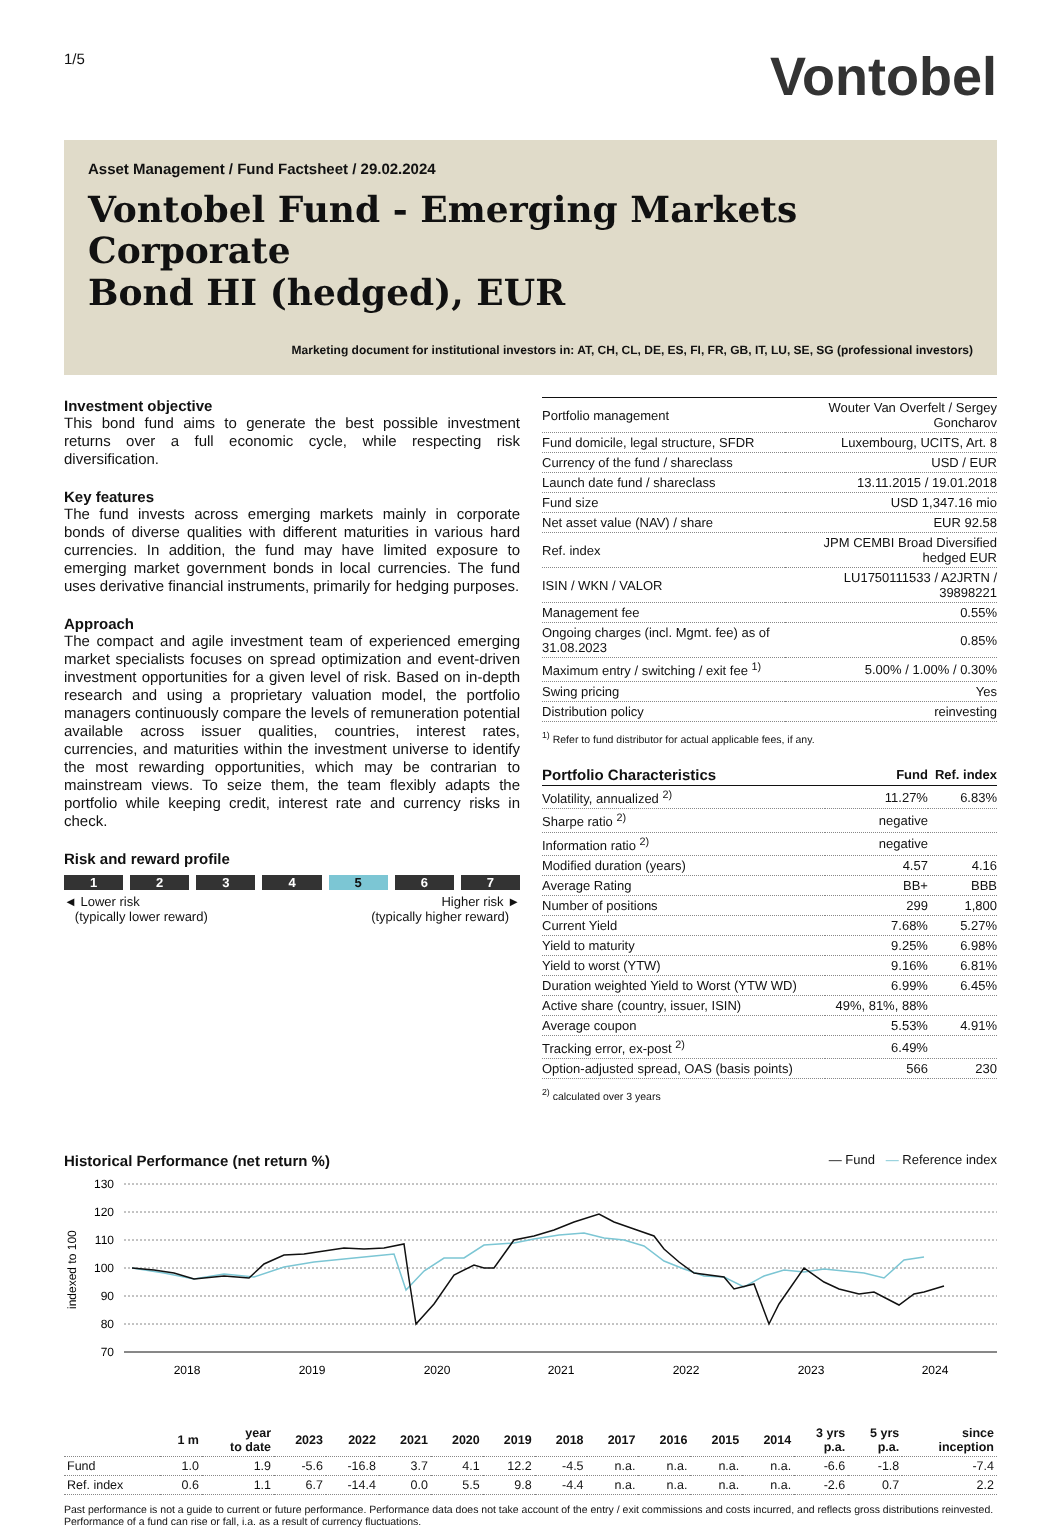1/5
Vontobel
Asset Management / Fund Factsheet / 29.02.2024
Vontobel Fund - Emerging Markets Corporate
Bond HI (hedged), EUR
Marketing document for institutional investors in: AT, CH, CL, DE, ES, FI, FR, GB, IT, LU, SE, SG (professional investors)
Investment objective
This bond fund aims to generate the best possible investment returns over a full economic cycle, while respecting risk diversification.
Key features
The fund invests across emerging markets mainly in corporate bonds of diverse qualities with different maturities in various hard currencies. In addition, the fund may have limited exposure to emerging market government bonds in local currencies. The fund uses derivative financial instruments, primarily for hedging purposes.
Approach
The compact and agile investment team of experienced emerging market specialists focuses on spread optimization and event-driven investment opportunities for a given level of risk. Based on in-depth research and using a proprietary valuation model, the portfolio managers continuously compare the levels of remuneration potential available across issuer qualities, countries, interest rates, currencies, and maturities within the investment universe to identify the most rewarding opportunities, which may be contrarian to mainstream views. To seize them, the team flexibly adapts the portfolio while keeping credit, interest rate and currency risks in check.
Risk and reward profile
1 2 3 4 5 6 7
◄ Lower risk
(typically lower reward)
Higher risk ►
(typically higher reward)
| Portfolio management | Wouter Van Overfelt / Sergey Goncharov |
| Fund domicile, legal structure, SFDR | Luxembourg, UCITS, Art. 8 |
| Currency of the fund / shareclass | USD / EUR |
| Launch date fund / shareclass | 13.11.2015 / 19.01.2018 |
| Fund size | USD 1,347.16 mio |
| Net asset value (NAV) / share | EUR 92.58 |
| Ref. index | JPM CEMBI Broad Diversified hedged EUR |
| ISIN / WKN / VALOR | LU1750111533 / A2JRTN / 39898221 |
| Management fee | 0.55% |
| Ongoing charges (incl. Mgmt. fee) as of 31.08.2023 | 0.85% |
| Maximum entry / switching / exit fee <sup>1)</sup> | 5.00% / 1.00% / 0.30% |
| Swing pricing | Yes |
| Distribution policy | reinvesting |
<sup>1)</sup> Refer to fund distributor for actual applicable fees, if any.
| Portfolio Characteristics | Fund | Ref. index |
| Volatility, annualized <sup>2)</sup> | 11.27% | 6.83% |
| Sharpe ratio <sup>2)</sup> | negative | |
| Information ratio <sup>2)</sup> | negative | |
| Modified duration (years) | 4.57 | 4.16 |
| Average Rating | BB+ | BBB |
| Number of positions | 299 | 1,800 |
| Current Yield | 7.68% | 5.27% |
| Yield to maturity | 9.25% | 6.98% |
| Yield to worst (YTW) | 9.16% | 6.81% |
| Duration weighted Yield to Worst (YTW WD) | 6.99% | 6.45% |
| Active share (country, issuer, ISIN) | 49%, 81%, 88% | |
| Average coupon | 5.53% | 4.91% |
| Tracking error, ex-post <sup>2)</sup> | 6.49% | |
| Option-adjusted spread, OAS (basis points) | 566 | 230 |
<sup>2)</sup> calculated over 3 years
Historical Performance (net return %)
— Fund — Reference index
130
120
110
100
90
80
70
indexed to 100
2018
2019
2020
2021
2022
2023
2024
| | 1 m | year to date | 2023 | 2022 | 2021 | 2020 | 2019 | 2018 | 2017 | 2016 | 2015 | 2014 | 3 yrs p.a. | 5 yrs p.a. | since inception |
| --- | --- | --- | --- | --- | --- | --- | --- | --- | --- | --- | --- | --- | --- | --- | --- |
| Fund | 1.0 | 1.9 | -5.6 | -16.8 | 3.7 | 4.1 | 12.2 | -4.5 | n.a. | n.a. | n.a. | n.a. | -6.6 | -1.8 | -7.4 |
| Ref. index | 0.6 | 1.1 | 6.7 | -14.4 | 0.0 | 5.5 | 9.8 | -4.4 | n.a. | n.a. | n.a. | n.a. | -2.6 | 0.7 | 2.2 |
Past performance is not a guide to current or future performance. Performance data does not take account of the entry / exit commissions and costs incurred, and reflects gross distributions reinvested. Performance of a fund can rise or fall, i.a. as a result of currency fluctuations.